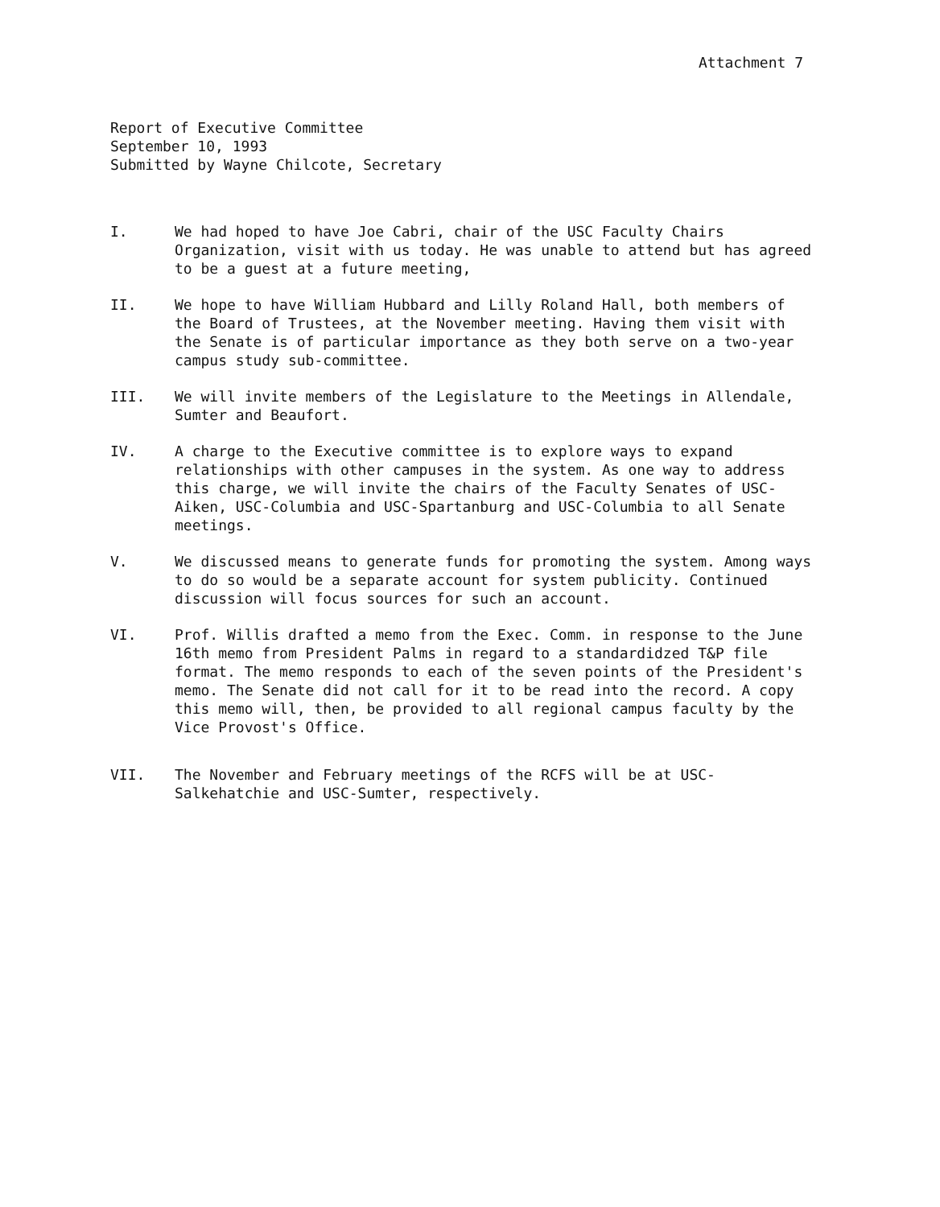Attachment 7
Report of Executive Committee
September 10, 1993
Submitted by Wayne Chilcote, Secretary
I. We had hoped to have Joe Cabri, chair of the USC Faculty Chairs Organization, visit with us today. He was unable to attend but has agreed to be a guest at a future meeting,
II. We hope to have William Hubbard and Lilly Roland Hall, both members of the Board of Trustees, at the November meeting. Having them visit with the Senate is of particular importance as they both serve on a two-year campus study sub-committee.
III. We will invite members of the Legislature to the Meetings in Allendale, Sumter and Beaufort.
IV. A charge to the Executive committee is to explore ways to expand relationships with other campuses in the system. As one way to address this charge, we will invite the chairs of the Faculty Senates of USC-Aiken, USC-Columbia and USC-Spartanburg and USC-Columbia to all Senate meetings.
V. We discussed means to generate funds for promoting the system. Among ways to do so would be a separate account for system publicity. Continued discussion will focus sources for such an account.
VI. Prof. Willis drafted a memo from the Exec. Comm. in response to the June 16th memo from President Palms in regard to a standardidzed T&P file format. The memo responds to each of the seven points of the President's memo. The Senate did not call for it to be read into the record. A copy this memo will, then, be provided to all regional campus faculty by the Vice Provost's Office.
VII. The November and February meetings of the RCFS will be at USC-Salkehatchie and USC-Sumter, respectively.